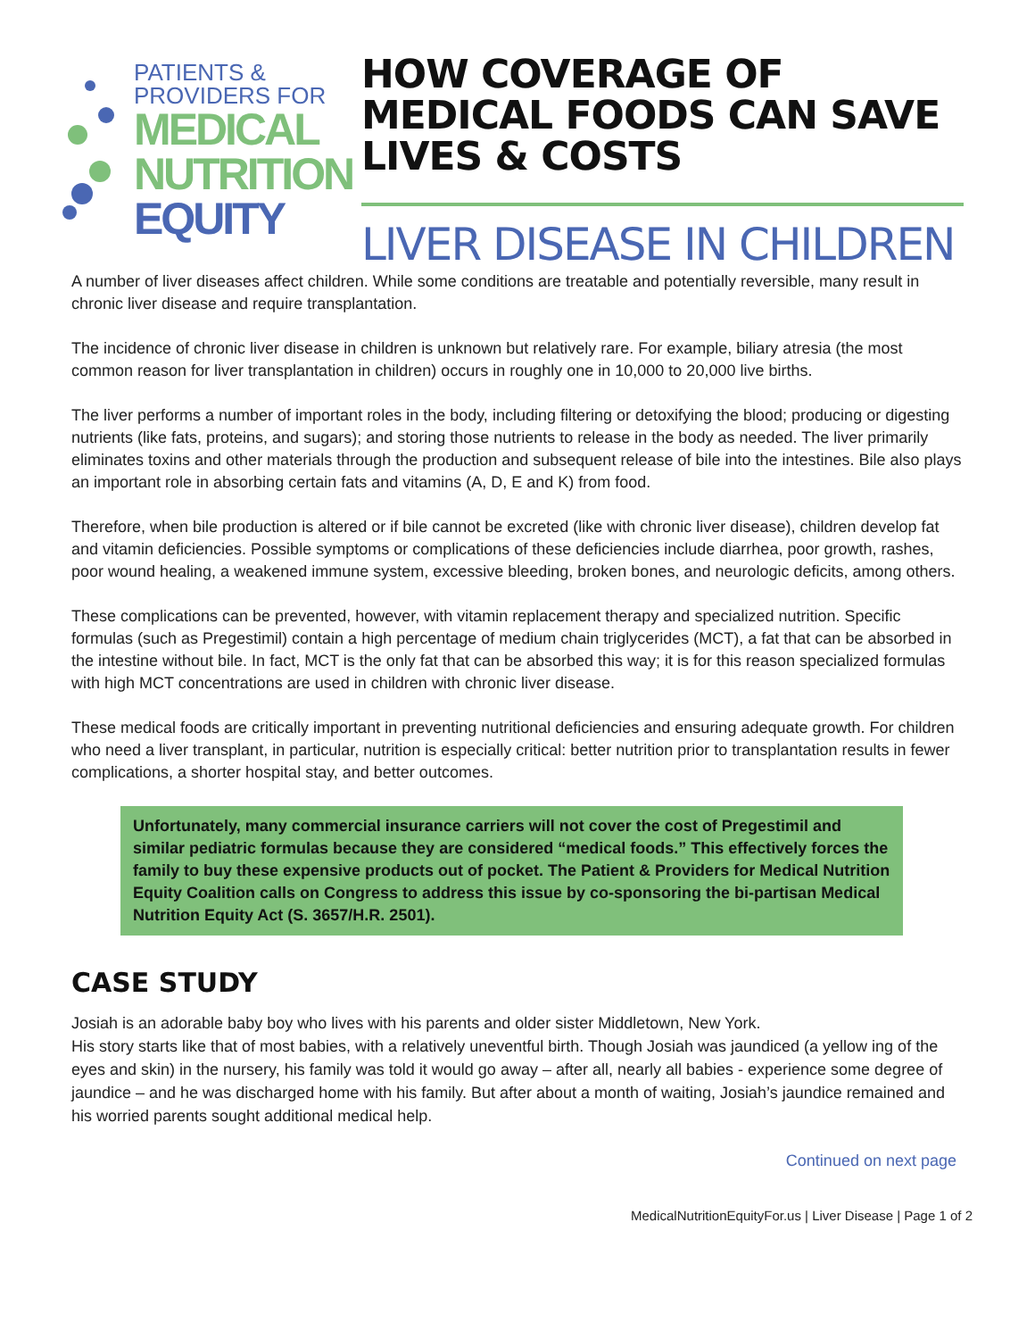PATIENTS &
PROVIDERS FOR
MEDICAL
NUTRITION
EQUITY
HOW COVERAGE OF MEDICAL FOODS CAN SAVE LIVES & COSTS
LIVER DISEASE IN CHILDREN
A number of liver diseases affect children. While some conditions are treatable and potentially reversible, many result in chronic liver disease and require transplantation.
The incidence of chronic liver disease in children is unknown but relatively rare. For example, biliary atresia (the most common reason for liver transplantation in children) occurs in roughly one in 10,000 to 20,000 live births.
The liver performs a number of important roles in the body, including filtering or detoxifying the blood; producing or digesting nutrients (like fats, proteins, and sugars); and storing those nutrients to release in the body as needed. The liver primarily eliminates toxins and other materials through the production and subsequent release of bile into the intestines. Bile also plays an important role in absorbing certain fats and vitamins (A, D, E and K) from food.
Therefore, when bile production is altered or if bile cannot be excreted (like with chronic liver disease), children develop fat and vitamin deficiencies. Possible symptoms or complications of these deficiencies include diarrhea, poor growth, rashes, poor wound healing, a weakened immune system, excessive bleeding, broken bones, and neurologic deficits, among others.
These complications can be prevented, however, with vitamin replacement therapy and specialized nutrition. Specific formulas (such as Pregestimil) contain a high percentage of medium chain triglycerides (MCT), a fat that can be absorbed in the intestine without bile. In fact, MCT is the only fat that can be absorbed this way; it is for this reason specialized formulas with high MCT concentrations are used in children with chronic liver disease.
These medical foods are critically important in preventing nutritional deficiencies and ensuring adequate growth. For children who need a liver transplant, in particular, nutrition is especially critical: better nutrition prior to transplantation results in fewer complications, a shorter hospital stay, and better outcomes.
Unfortunately, many commercial insurance carriers will not cover the cost of Pregestimil and similar pediatric formulas because they are considered “medical foods.” This effectively forces the family to buy these expensive products out of pocket. The Patient & Providers for Medical Nutrition Equity Coalition calls on Congress to address this issue by co-sponsoring the bi-partisan Medical Nutrition Equity Act (S. 3657/H.R. 2501).
CASE STUDY
Josiah is an adorable baby boy who lives with his parents and older sister Middletown, New York.
His story starts like that of most babies, with a relatively uneventful birth. Though Josiah was jaundiced (a yellow ing of the eyes and skin) in the nursery, his family was told it would go away – after all, nearly all babies - experience some degree of jaundice – and he was discharged home with his family. But after about a month of waiting, Josiah’s jaundice remained and his worried parents sought additional medical help.
Continued on next page
MedicalNutritionEquityFor.us | Liver Disease | Page 1 of 2